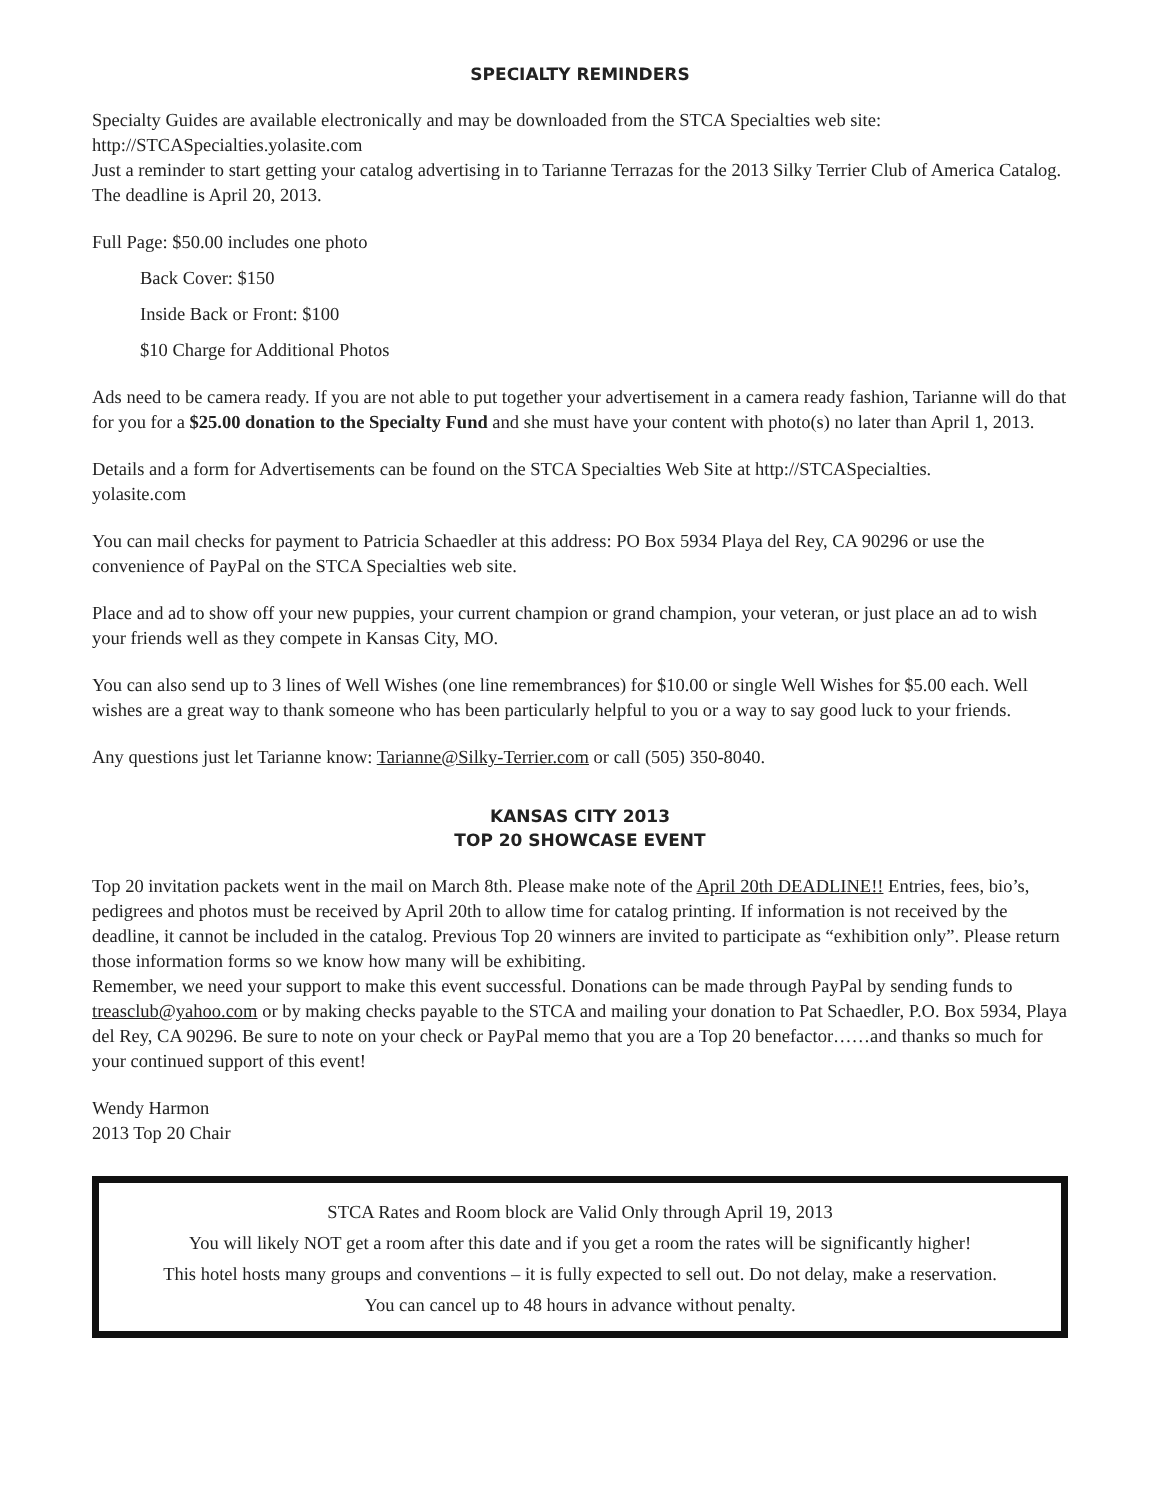SPECIALTY REMINDERS
Specialty Guides are available electronically and may be downloaded from the STCA Specialties web site:
http://STCASpecialties.yolasite.com
Just a reminder to start getting your catalog advertising in to Tarianne Terrazas for the 2013 Silky Terrier Club of America Catalog. The deadline is April 20, 2013.
Full Page: $50.00 includes one photo
Back Cover: $150
Inside Back or Front: $100
$10 Charge for Additional Photos
Ads need to be camera ready. If you are not able to put together your advertisement in a camera ready fashion, Tarianne will do that for you for a $25.00 donation to the Specialty Fund and she must have your content with photo(s) no later than April 1, 2013.
Details and a form for Advertisements can be found on the STCA Specialties Web Site at http://STCASpecialties.
yolasite.com
You can mail checks for payment to Patricia Schaedler at this address: PO Box 5934 Playa del Rey, CA 90296 or use the convenience of PayPal on the STCA Specialties web site.
Place and ad to show off your new puppies, your current champion or grand champion, your veteran, or just place an ad to wish your friends well as they compete in Kansas City, MO.
You can also send up to 3 lines of Well Wishes (one line remembrances) for $10.00 or single Well Wishes for $5.00 each. Well wishes are a great way to thank someone who has been particularly helpful to you or a way to say good luck to your friends.
Any questions just let Tarianne know: Tarianne@Silky-Terrier.com or call (505) 350-8040.
KANSAS CITY 2013
TOP 20 SHOWCASE EVENT
Top 20 invitation packets went in the mail on March 8th. Please make note of the April 20th DEADLINE!! Entries, fees, bio’s, pedigrees and photos must be received by April 20th to allow time for catalog printing. If information is not received by the deadline, it cannot be included in the catalog. Previous Top 20 winners are invited to participate as “exhibition only”. Please return those information forms so we know how many will be exhibiting.
Remember, we need your support to make this event successful. Donations can be made through PayPal by sending funds to treasclub@yahoo.com or by making checks payable to the STCA and mailing your donation to Pat Schaedler, P.O. Box 5934, Playa del Rey, CA 90296. Be sure to note on your check or PayPal memo that you are a Top 20 benefactor……and thanks so much for your continued support of this event!
Wendy Harmon
2013 Top 20 Chair
STCA Rates and Room block are Valid Only through April 19, 2013
You will likely NOT get a room after this date and if you get a room the rates will be significantly higher!
This hotel hosts many groups and conventions – it is fully expected to sell out. Do not delay, make a reservation.
You can cancel up to 48 hours in advance without penalty.